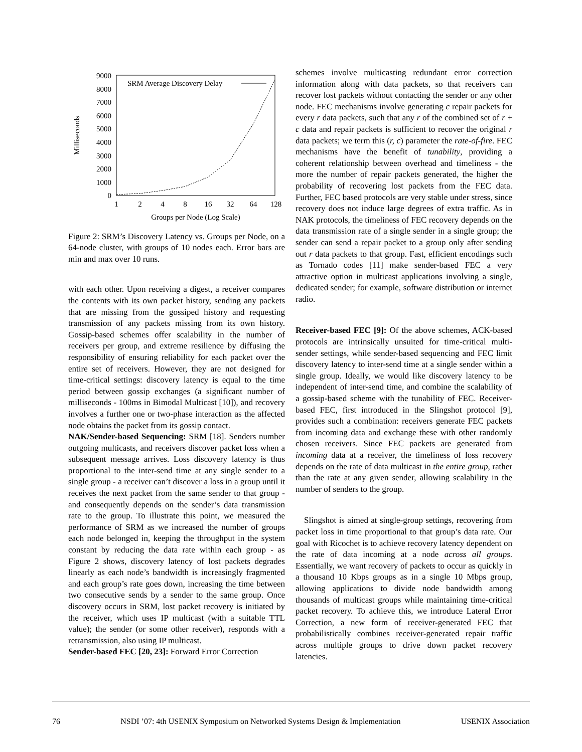9000
8000
7000
6000
5000
4000
3000
2000
1000
0
1
2
4
8
16
32
64
128
Groups per Node (Log Scale)
Milliseconds
SRM Average Discovery Delay
Figure 2: SRM’s Discovery Latency vs. Groups per Node, on a 64-node cluster, with groups of 10 nodes each. Error bars are min and max over 10 runs.
with each other. Upon receiving a digest, a receiver compares the contents with its own packet history, sending any packets that are missing from the gossiped history and requesting transmission of any packets missing from its own history. Gossip-based schemes offer scalability in the number of receivers per group, and extreme resilience by diffusing the responsibility of ensuring reliability for each packet over the entire set of receivers. However, they are not designed for time-critical settings: discovery latency is equal to the time period between gossip exchanges (a significant number of milliseconds - 100ms in Bimodal Multicast [10]), and recovery involves a further one or two-phase interaction as the affected node obtains the packet from its gossip contact.
NAK/Sender-based Sequencing: SRM [18]. Senders number outgoing multicasts, and receivers discover packet loss when a subsequent message arrives. Loss discovery latency is thus proportional to the inter-send time at any single sender to a single group - a receiver can’t discover a loss in a group until it receives the next packet from the same sender to that group - and consequently depends on the sender’s data transmission rate to the group. To illustrate this point, we measured the performance of SRM as we increased the number of groups each node belonged in, keeping the throughput in the system constant by reducing the data rate within each group - as Figure 2 shows, discovery latency of lost packets degrades linearly as each node’s bandwidth is increasingly fragmented and each group’s rate goes down, increasing the time between two consecutive sends by a sender to the same group. Once discovery occurs in SRM, lost packet recovery is initiated by the receiver, which uses IP multicast (with a suitable TTL value); the sender (or some other receiver), responds with a retransmission, also using IP multicast.
Sender-based FEC [20, 23]: Forward Error Correction
schemes involve multicasting redundant error correction information along with data packets, so that receivers can recover lost packets without contacting the sender or any other node. FEC mechanisms involve generating c repair packets for every r data packets, such that any r of the combined set of r + c data and repair packets is sufficient to recover the original r data packets; we term this (r, c) parameter the rate-of-fire. FEC mechanisms have the benefit of tunability, providing a coherent relationship between overhead and timeliness - the more the number of repair packets generated, the higher the probability of recovering lost packets from the FEC data. Further, FEC based protocols are very stable under stress, since recovery does not induce large degrees of extra traffic. As in NAK protocols, the timeliness of FEC recovery depends on the data transmission rate of a single sender in a single group; the sender can send a repair packet to a group only after sending out r data packets to that group. Fast, efficient encodings such as Tornado codes [11] make sender-based FEC a very attractive option in multicast applications involving a single, dedicated sender; for example, software distribution or internet radio.
Receiver-based FEC [9]: Of the above schemes, ACK-based protocols are intrinsically unsuited for time-critical multi-sender settings, while sender-based sequencing and FEC limit discovery latency to inter-send time at a single sender within a single group. Ideally, we would like discovery latency to be independent of inter-send time, and combine the scalability of a gossip-based scheme with the tunability of FEC. Receiver-based FEC, first introduced in the Slingshot protocol [9], provides such a combination: receivers generate FEC packets from incoming data and exchange these with other randomly chosen receivers. Since FEC packets are generated from incoming data at a receiver, the timeliness of loss recovery depends on the rate of data multicast in the entire group, rather than the rate at any given sender, allowing scalability in the number of senders to the group.
Slingshot is aimed at single-group settings, recovering from packet loss in time proportional to that group’s data rate. Our goal with Ricochet is to achieve recovery latency dependent on the rate of data incoming at a node across all groups. Essentially, we want recovery of packets to occur as quickly in a thousand 10 Kbps groups as in a single 10 Mbps group, allowing applications to divide node bandwidth among thousands of multicast groups while maintaining time-critical packet recovery. To achieve this, we introduce Lateral Error Correction, a new form of receiver-generated FEC that probabilistically combines receiver-generated repair traffic across multiple groups to drive down packet recovery latencies.
76 NSDI ’07: 4th USENIX Symposium on Networked Systems Design & Implementation USENIX Association